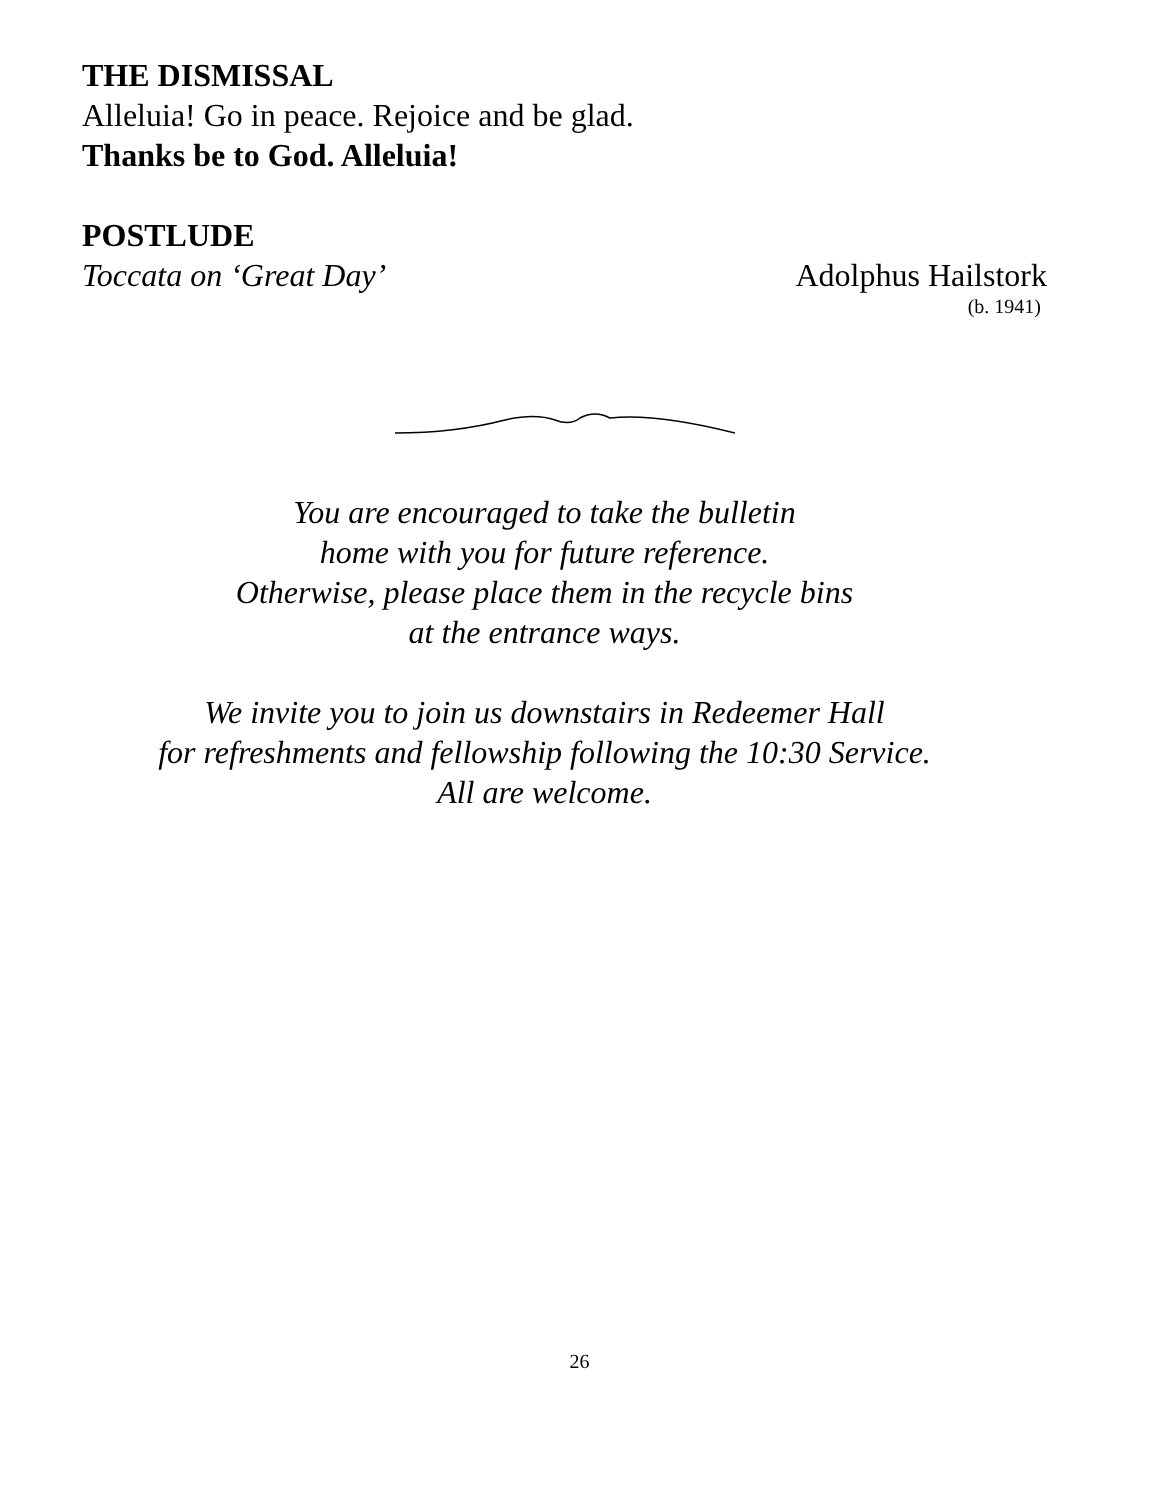THE DISMISSAL
Alleluia! Go in peace. Rejoice and be glad.
Thanks be to God. Alleluia!
POSTLUDE
Toccata on ‘Great Day’ Adolphus Hailstork
(b. 1941)
You are encouraged to take the bulletin
home with you for future reference.
Otherwise, please place them in the recycle bins
at the entrance ways.
We invite you to join us downstairs in Redeemer Hall
for refreshments and fellowship following the 10:30 Service.
All are welcome.
26